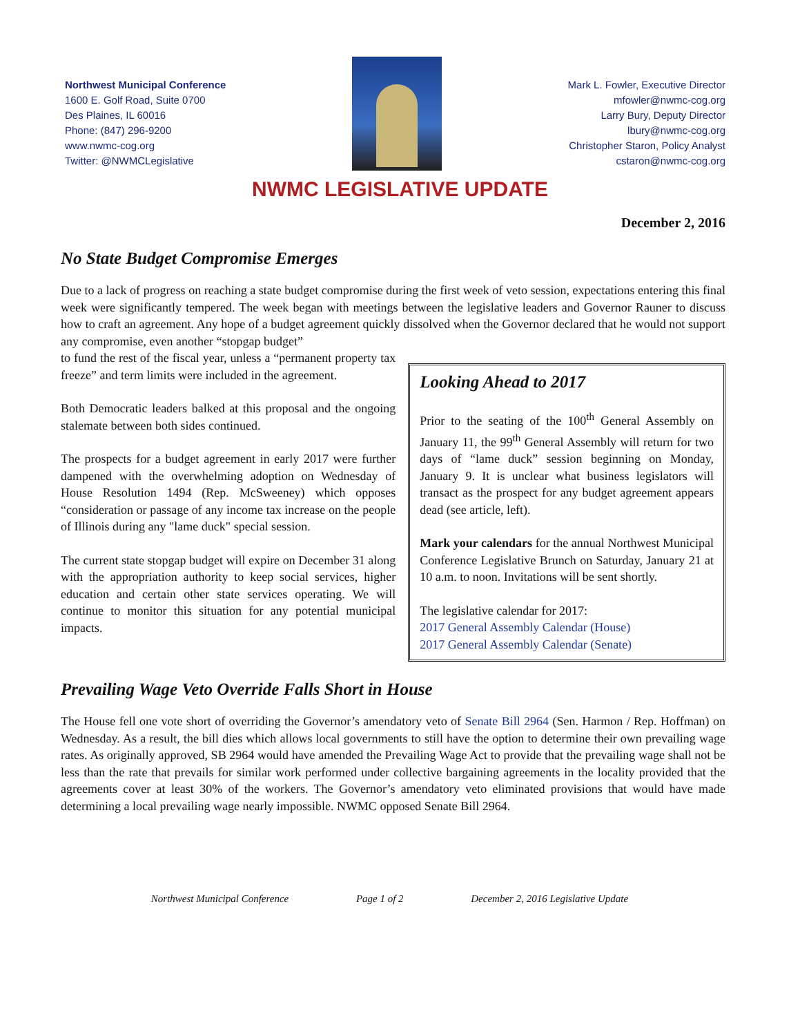Northwest Municipal Conference
1600 E. Golf Road, Suite 0700
Des Plaines, IL 60016
Phone: (847) 296-9200
www.nwmc-cog.org
Twitter: @NWMCLegislative
Mark L. Fowler, Executive Director
mfowler@nwmc-cog.org
Larry Bury, Deputy Director
lbury@nwmc-cog.org
Christopher Staron, Policy Analyst
cstaron@nwmc-cog.org
NWMC LEGISLATIVE UPDATE
December 2, 2016
No State Budget Compromise Emerges
Due to a lack of progress on reaching a state budget compromise during the first week of veto session, expectations entering this final week were significantly tempered. The week began with meetings between the legislative leaders and Governor Rauner to discuss how to craft an agreement. Any hope of a budget agreement quickly dissolved when the Governor declared that he would not support any compromise, even another “stopgap budget”
to fund the rest of the fiscal year, unless a “permanent property tax freeze” and term limits were included in the agreement.
Both Democratic leaders balked at this proposal and the ongoing stalemate between both sides continued.
The prospects for a budget agreement in early 2017 were further dampened with the overwhelming adoption on Wednesday of House Resolution 1494 (Rep. McSweeney) which opposes “consideration or passage of any income tax increase on the people of Illinois during any "lame duck" special session.
The current state stopgap budget will expire on December 31 along with the appropriation authority to keep social services, higher education and certain other state services operating. We will continue to monitor this situation for any potential municipal impacts.
Looking Ahead to 2017
Prior to the seating of the 100<sup>th</sup> General Assembly on January 11, the 99<sup>th</sup> General Assembly will return for two days of “lame duck” session beginning on Monday, January 9. It is unclear what business legislators will transact as the prospect for any budget agreement appears dead (see article, left).
Mark your calendars for the annual Northwest Municipal Conference Legislative Brunch on Saturday, January 21 at 10 a.m. to noon. Invitations will be sent shortly.
The legislative calendar for 2017:
2017 General Assembly Calendar (House)
2017 General Assembly Calendar (Senate)
Prevailing Wage Veto Override Falls Short in House
The House fell one vote short of overriding the Governor’s amendatory veto of Senate Bill 2964 (Sen. Harmon / Rep. Hoffman) on Wednesday. As a result, the bill dies which allows local governments to still have the option to determine their own prevailing wage rates. As originally approved, SB 2964 would have amended the Prevailing Wage Act to provide that the prevailing wage shall not be less than the rate that prevails for similar work performed under collective bargaining agreements in the locality provided that the agreements cover at least 30% of the workers. The Governor’s amendatory veto eliminated provisions that would have made determining a local prevailing wage nearly impossible. NWMC opposed Senate Bill 2964.
Northwest Municipal Conference Page 1 of 2 December 2, 2016 Legislative Update